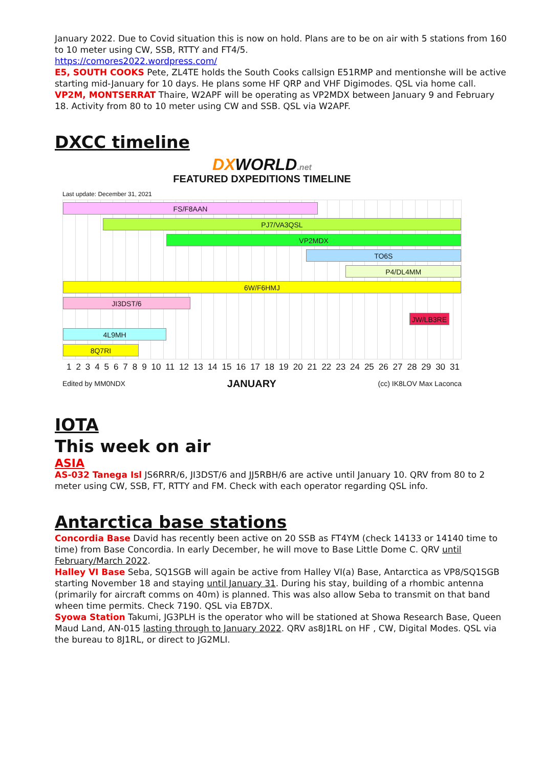January 2022. Due to Covid situation this is now on hold. Plans are to be on air with 5 stations from 160 to 10 meter using CW, SSB, RTTY and FT4/5.
https://comores2022.wordpress.com/
E5, SOUTH COOKS Pete, ZL4TE holds the South Cooks callsign E51RMP and mentionshe will be active starting mid-January for 10 days. He plans some HF QRP and VHF Digimodes. QSL via home call.
VP2M, MONTSERRAT Thaire, W2APF will be operating as VP2MDX between January 9 and February 18. Activity from 80 to 10 meter using CW and SSB. QSL via W2APF.
DXCC timeline
DXWORLD.net
FEATURED DXPEDITIONS TIMELINE
Last update: December 31, 2021
FS/F8AAN
PJ7/VA3QSL
VP2MDX
TO6S
P4/DL4MM
6W/F6HMJ
JI3DST/6
JW/LB3RE
4L9MH
8Q7RI
1 2 3 4 5 6 7 8 9 10 11 12 13 14 15 16 17 18 19 20 21 22 23 24 25 26 27 28 29 30 31
Edited by MM0NDX JANUARY (cc) IK8LOV Max Laconca
IOTA
This week on air
ASIA
AS-032 Tanega Isl JS6RRR/6, JI3DST/6 and JJ5RBH/6 are active until January 10. QRV from 80 to 2 meter using CW, SSB, FT, RTTY and FM. Check with each operator regarding QSL info.
Antarctica base stations
Concordia Base David has recently been active on 20 SSB as FT4YM (check 14133 or 14140 time to time) from Base Concordia. In early December, he will move to Base Little Dome C. QRV until February/March 2022.
Halley VI Base Seba, SQ1SGB will again be active from Halley VI(a) Base, Antarctica as VP8/SQ1SGB starting November 18 and staying until January 31. During his stay, building of a rhombic antenna (primarily for aircraft comms on 40m) is planned. This was also allow Seba to transmit on that band wheen time permits. Check 7190. QSL via EB7DX.
Syowa Station Takumi, JG3PLH is the operator who will be stationed at Showa Research Base, Queen Maud Land, AN-015 lasting through to January 2022. QRV as8J1RL on HF , CW, Digital Modes. QSL via the bureau to 8J1RL, or direct to JG2MLI.